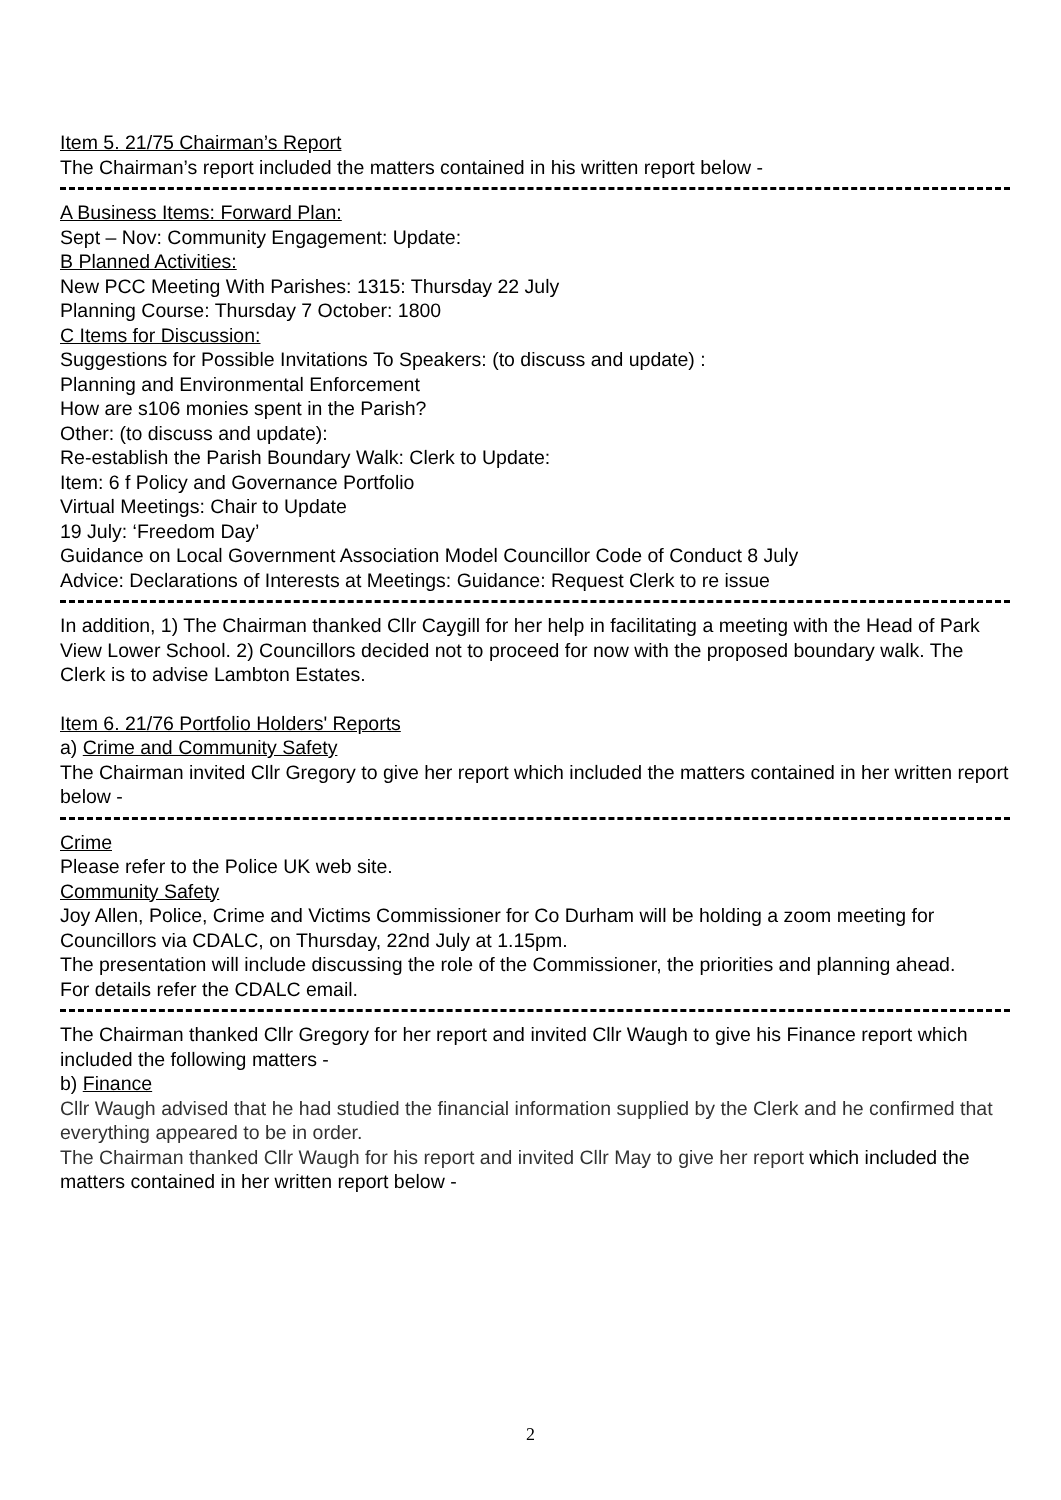Item 5. 21/75 Chairman’s Report
The Chairman’s report included the matters contained in his written report below -
A Business Items: Forward Plan:
Sept – Nov: Community Engagement: Update:
B Planned Activities:
New PCC Meeting With Parishes: 1315: Thursday 22 July
Planning Course: Thursday 7 October: 1800
C Items for Discussion:
Suggestions for Possible Invitations To Speakers: (to discuss and update) :
Planning and Environmental Enforcement
How are s106 monies spent in the Parish?
Other: (to discuss and update):
Re-establish the Parish Boundary Walk: Clerk to Update:
Item: 6 f Policy and Governance Portfolio
Virtual Meetings: Chair to Update
19 July: ‘Freedom Day’
Guidance on Local Government Association Model Councillor Code of Conduct 8 July
Advice: Declarations of Interests at Meetings: Guidance: Request Clerk to re issue
In addition, 1) The Chairman thanked Cllr Caygill for her help in facilitating a meeting with the Head of Park View Lower School. 2) Councillors decided not to proceed for now with the proposed boundary walk. The Clerk is to advise Lambton Estates.
Item 6. 21/76 Portfolio Holders' Reports
a) Crime and Community Safety
The Chairman invited Cllr Gregory to give her report which included the matters contained in her written report below -
Crime
Please refer to the Police UK web site.
Community Safety
Joy Allen, Police, Crime and Victims Commissioner for Co Durham will be holding a zoom meeting for Councillors via CDALC, on Thursday, 22nd July at 1.15pm.
The presentation will include discussing the role of the Commissioner, the priorities and planning ahead.
For details refer the CDALC email.
The Chairman thanked Cllr Gregory for her report and invited Cllr Waugh to give his Finance report which included the following matters -
b) Finance
Cllr Waugh advised that he had studied the financial information supplied by the Clerk and he confirmed that everything appeared to be in order.
The Chairman thanked Cllr Waugh for his report and invited Cllr May to give her report which included the matters contained in her written report below -
2